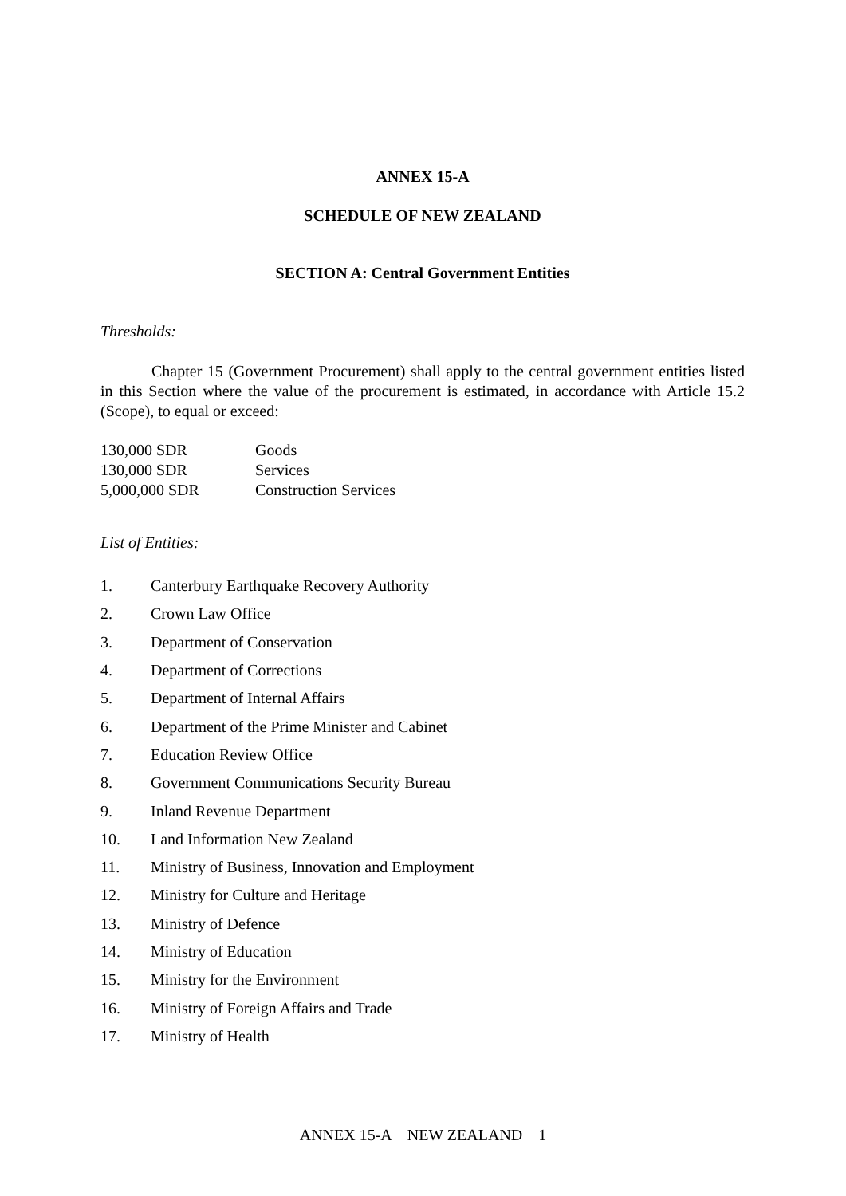ANNEX 15-A
SCHEDULE OF NEW ZEALAND
SECTION A: Central Government Entities
Thresholds:
Chapter 15 (Government Procurement) shall apply to the central government entities listed in this Section where the value of the procurement is estimated, in accordance with Article 15.2 (Scope), to equal or exceed:
| 130,000 SDR | Goods |
| 130,000 SDR | Services |
| 5,000,000 SDR | Construction Services |
List of Entities:
| 1. | Canterbury Earthquake Recovery Authority |
| 2. | Crown Law Office |
| 3. | Department of Conservation |
| 4. | Department of Corrections |
| 5. | Department of Internal Affairs |
| 6. | Department of the Prime Minister and Cabinet |
| 7. | Education Review Office |
| 8. | Government Communications Security Bureau |
| 9. | Inland Revenue Department |
| 10. | Land Information New Zealand |
| 11. | Ministry of Business, Innovation and Employment |
| 12. | Ministry for Culture and Heritage |
| 13. | Ministry of Defence |
| 14. | Ministry of Education |
| 15. | Ministry for the Environment |
| 16. | Ministry of Foreign Affairs and Trade |
| 17. | Ministry of Health |
ANNEX 15-A NEW ZEALAND 1